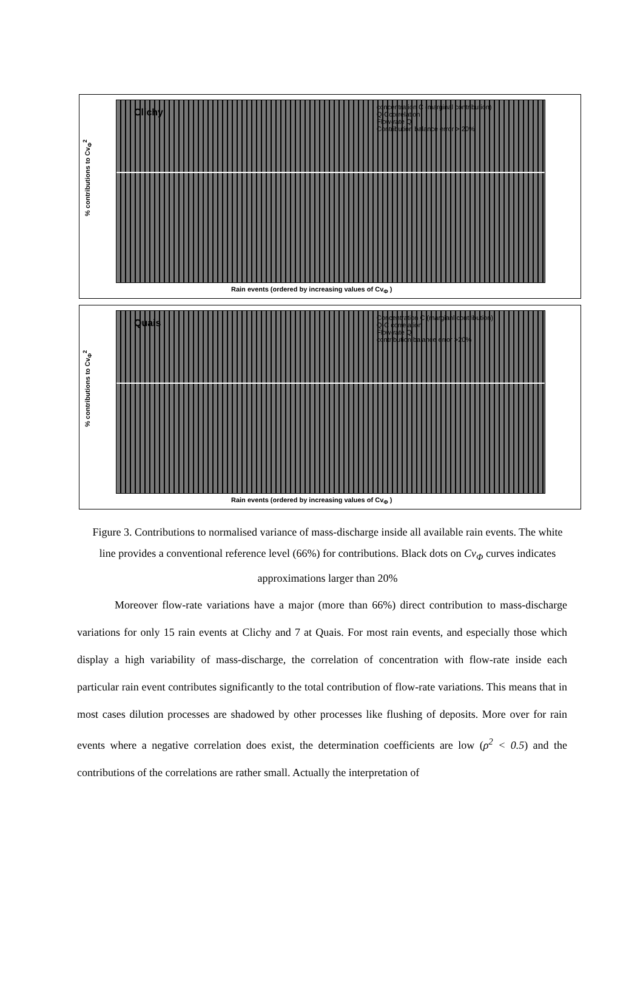Clichy
concentration C (marginal contribution)
Q-Ccorrelation
Flow-rate Q
Contribution balance error > 20%
% contributions to Cv<sub>Φ</sub><sup>2</sup>
Rain events (ordered by increasing values of Cv<sub>Φ</sub> )
Quais
Concentration C (margianl contribution)
Q-C correlation
Flow-rate Q
contribution balance error >20%
% contributions to Cv<sub>Φ</sub><sup>2</sup>
Rain events (ordered by increasing values of Cv<sub>Φ</sub> )
Figure 3. Contributions to normalised variance of mass-discharge inside all available rain events. The white line provides a conventional reference level (66%) for contributions. Black dots on Cv<sub>Φ</sub> curves indicates approximations larger than 20%
Moreover flow-rate variations have a major (more than 66%) direct contribution to mass-discharge variations for only 15 rain events at Clichy and 7 at Quais. For most rain events, and especially those which display a high variability of mass-discharge, the correlation of concentration with flow-rate inside each particular rain event contributes significantly to the total contribution of flow-rate variations. This means that in most cases dilution processes are shadowed by other processes like flushing of deposits. More over for rain events where a negative correlation does exist, the determination coefficients are low (ρ<sup>2</sup> < 0.5) and the contributions of the correlations are rather small. Actually the interpretation of